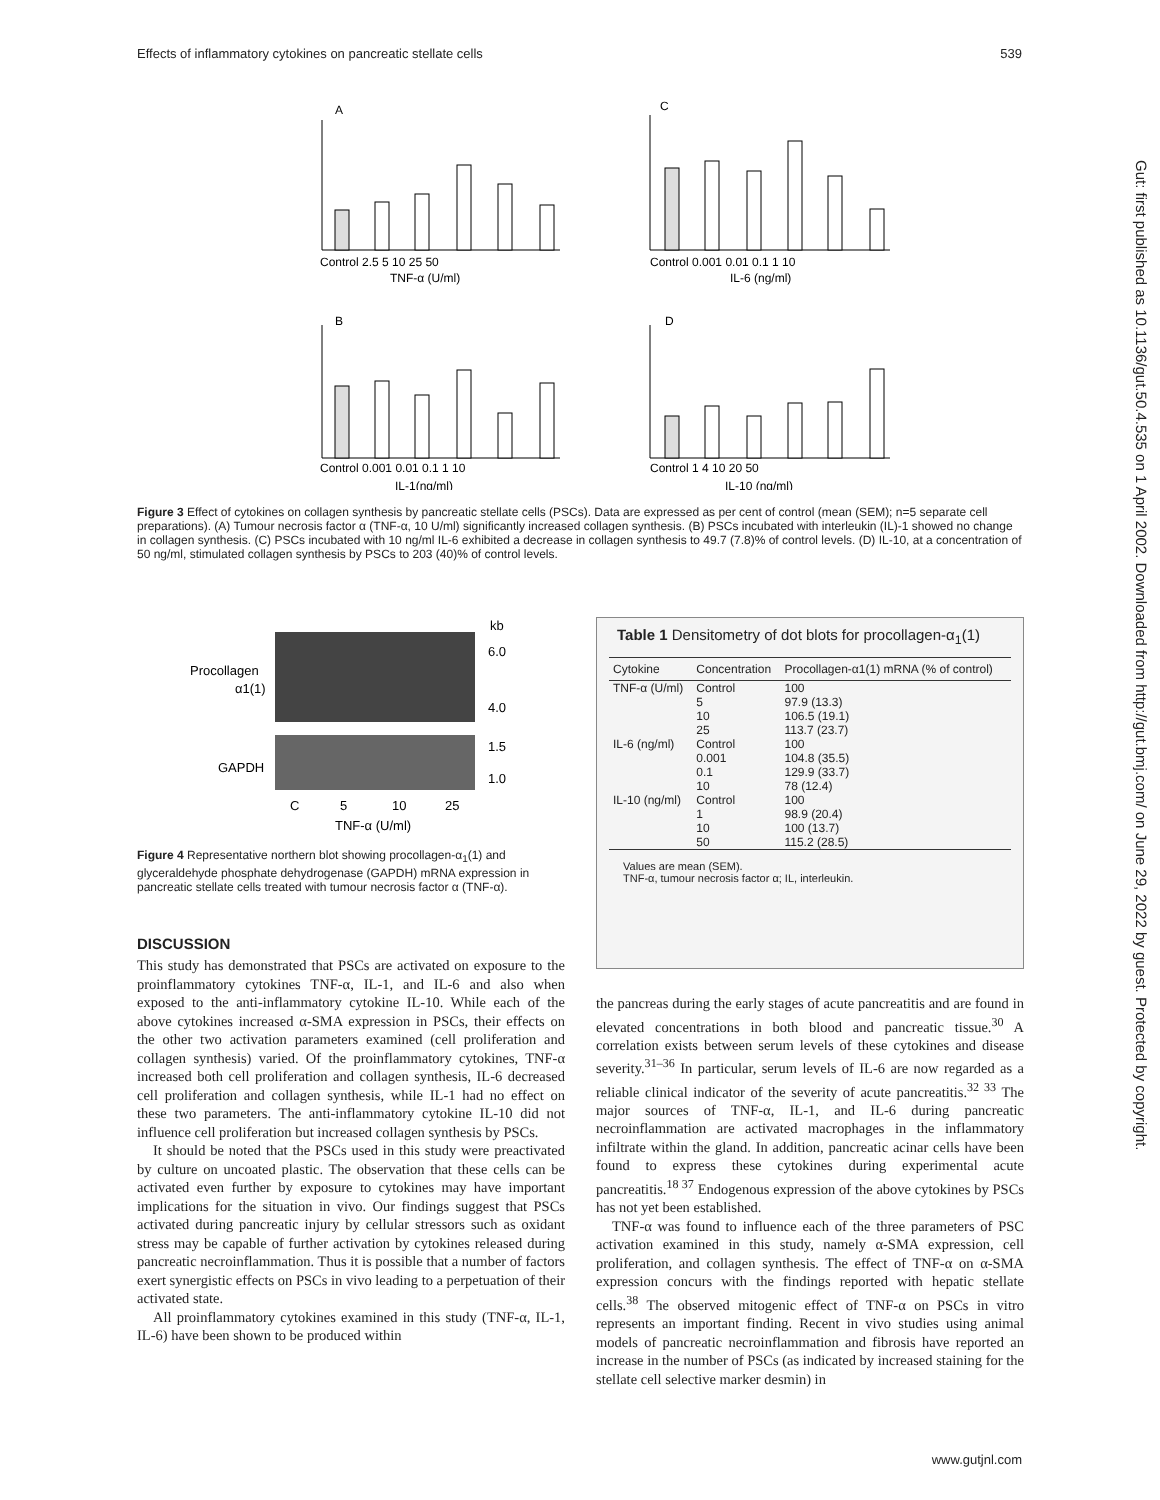Effects of inflammatory cytokines on pancreatic stellate cells 539
A
C
B
D
TNF-α (U/ml)
IL-6 (ng/ml)
IL-1(ng/ml)
IL-10 (ng/ml)
Control 2.5 5 10 25 50
Control 0.001 0.01 0.1 1 10
Control 0.001 0.01 0.1 1 10
Control 1 4 10 20 50
Figure 3 Effect of cytokines on collagen synthesis by pancreatic stellate cells (PSCs). Data are expressed as per cent of control (mean (SEM); n=5 separate cell preparations). (A) Tumour necrosis factor α (TNF-α, 10 U/ml) significantly increased collagen synthesis. (B) PSCs incubated with interleukin (IL)-1 showed no change in collagen synthesis. (C) PSCs incubated with 10 ng/ml IL-6 exhibited a decrease in collagen synthesis to 49.7 (7.8)% of control levels. (D) IL-10, at a concentration of 50 ng/ml, stimulated collagen synthesis by PSCs to 203 (40)% of control levels.
Procollagen
α1(1)
GAPDH
kb
6.0
4.0
1.5
1.0
C
5
10
25
TNF-α (U/ml)
Figure 4 Representative northern blot showing procollagen-α<sub>1</sub>(1) and glyceraldehyde phosphate dehydrogenase (GAPDH) mRNA expression in pancreatic stellate cells treated with tumour necrosis factor α (TNF-α).
Table 1 Densitometry of dot blots for procollagen-α<sub>1</sub>(1)
| Cytokine | Concentration | Procollagen-α1(1) mRNA (% of control) |
| --- | --- | --- |
| TNF-α (U/ml) | Control 5 10 25 | 100 97.9 (13.3) 106.5 (19.1) 113.7 (23.7) |
| IL-6 (ng/ml) | Control 0.001 0.1 10 | 100 104.8 (35.5) 129.9 (33.7) 78 (12.4) |
| IL-10 (ng/ml) | Control 1 10 50 | 100 98.9 (20.4) 100 (13.7) 115.2 (28.5) |
Values are mean (SEM).
TNF-α, tumour necrosis factor α; IL, interleukin.
DISCUSSION
This study has demonstrated that PSCs are activated on exposure to the proinflammatory cytokines TNF-α, IL-1, and IL-6 and also when exposed to the anti-inflammatory cytokine IL-10. While each of the above cytokines increased α-SMA expression in PSCs, their effects on the other two activation parameters examined (cell proliferation and collagen synthesis) varied. Of the proinflammatory cytokines, TNF-α increased both cell proliferation and collagen synthesis, IL-6 decreased cell proliferation and collagen synthesis, while IL-1 had no effect on these two parameters. The anti-inflammatory cytokine IL-10 did not influence cell proliferation but increased collagen synthesis by PSCs.
It should be noted that the PSCs used in this study were preactivated by culture on uncoated plastic. The observation that these cells can be activated even further by exposure to cytokines may have important implications for the situation in vivo. Our findings suggest that PSCs activated during pancreatic injury by cellular stressors such as oxidant stress may be capable of further activation by cytokines released during pancreatic necroinflammation. Thus it is possible that a number of factors exert synergistic effects on PSCs in vivo leading to a perpetuation of their activated state.
All proinflammatory cytokines examined in this study (TNF-α, IL-1, IL-6) have been shown to be produced within
the pancreas during the early stages of acute pancreatitis and are found in elevated concentrations in both blood and pancreatic tissue.<sup>30</sup> A correlation exists between serum levels of these cytokines and disease severity.<sup>31–36</sup> In particular, serum levels of IL-6 are now regarded as a reliable clinical indicator of the severity of acute pancreatitis.<sup>32 33</sup> The major sources of TNF-α, IL-1, and IL-6 during pancreatic necroinflammation are activated macrophages in the inflammatory infiltrate within the gland. In addition, pancreatic acinar cells have been found to express these cytokines during experimental acute pancreatitis.<sup>18 37</sup> Endogenous expression of the above cytokines by PSCs has not yet been established.
TNF-α was found to influence each of the three parameters of PSC activation examined in this study, namely α-SMA expression, cell proliferation, and collagen synthesis. The effect of TNF-α on α-SMA expression concurs with the findings reported with hepatic stellate cells.<sup>38</sup> The observed mitogenic effect of TNF-α on PSCs in vitro represents an important finding. Recent in vivo studies using animal models of pancreatic necroinflammation and fibrosis have reported an increase in the number of PSCs (as indicated by increased staining for the stellate cell selective marker desmin) in
Gut: first published as 10.1136/gut.50.4.535 on 1 April 2002. Downloaded from http://gut.bmj.com/ on June 29, 2022 by guest. Protected by copyright.
www.gutjnl.com